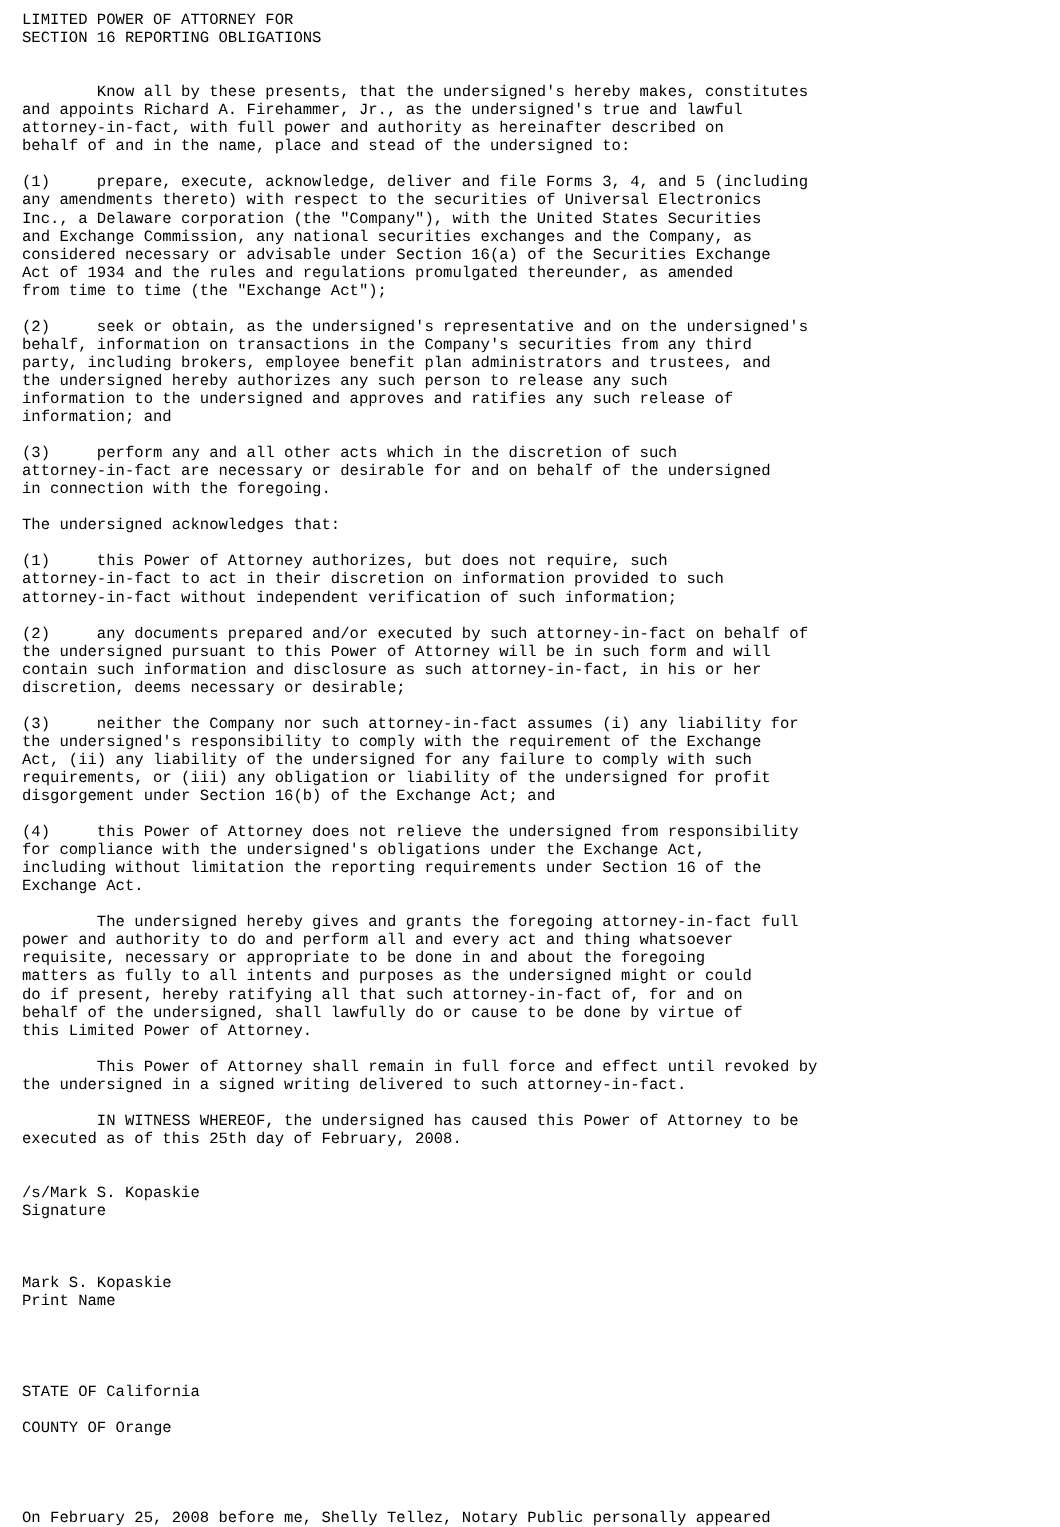LIMITED POWER OF ATTORNEY FOR
SECTION 16 REPORTING OBLIGATIONS


        Know all by these presents, that the undersigned's hereby makes, constitutes
and appoints Richard A. Firehammer, Jr., as the undersigned's true and lawful
attorney-in-fact, with full power and authority as hereinafter described on
behalf of and in the name, place and stead of the undersigned to:

(1)     prepare, execute, acknowledge, deliver and file Forms 3, 4, and 5 (including
any amendments thereto) with respect to the securities of Universal Electronics
Inc., a Delaware corporation (the "Company"), with the United States Securities
and Exchange Commission, any national securities exchanges and the Company, as
considered necessary or advisable under Section 16(a) of the Securities Exchange
Act of 1934 and the rules and regulations promulgated thereunder, as amended
from time to time (the "Exchange Act");

(2)     seek or obtain, as the undersigned's representative and on the undersigned's
behalf, information on transactions in the Company's securities from any third
party, including brokers, employee benefit plan administrators and trustees, and
the undersigned hereby authorizes any such person to release any such
information to the undersigned and approves and ratifies any such release of
information; and

(3)     perform any and all other acts which in the discretion of such
attorney-in-fact are necessary or desirable for and on behalf of the undersigned
in connection with the foregoing.

The undersigned acknowledges that:

(1)     this Power of Attorney authorizes, but does not require, such
attorney-in-fact to act in their discretion on information provided to such
attorney-in-fact without independent verification of such information;

(2)     any documents prepared and/or executed by such attorney-in-fact on behalf of
the undersigned pursuant to this Power of Attorney will be in such form and will
contain such information and disclosure as such attorney-in-fact, in his or her
discretion, deems necessary or desirable;

(3)     neither the Company nor such attorney-in-fact assumes (i) any liability for
the undersigned's responsibility to comply with the requirement of the Exchange
Act, (ii) any liability of the undersigned for any failure to comply with such
requirements, or (iii) any obligation or liability of the undersigned for profit
disgorgement under Section 16(b) of the Exchange Act; and

(4)     this Power of Attorney does not relieve the undersigned from responsibility
for compliance with the undersigned's obligations under the Exchange Act,
including without limitation the reporting requirements under Section 16 of the
Exchange Act.

        The undersigned hereby gives and grants the foregoing attorney-in-fact full
power and authority to do and perform all and every act and thing whatsoever
requisite, necessary or appropriate to be done in and about the foregoing
matters as fully to all intents and purposes as the undersigned might or could
do if present, hereby ratifying all that such attorney-in-fact of, for and on
behalf of the undersigned, shall lawfully do or cause to be done by virtue of
this Limited Power of Attorney.

        This Power of Attorney shall remain in full force and effect until revoked by
the undersigned in a signed writing delivered to such attorney-in-fact.

        IN WITNESS WHEREOF, the undersigned has caused this Power of Attorney to be
executed as of this 25th day of February, 2008.


/s/Mark S. Kopaskie
Signature



Mark S. Kopaskie
Print Name




STATE OF California

COUNTY OF Orange




On February 25, 2008 before me, Shelly Tellez, Notary Public personally appeared